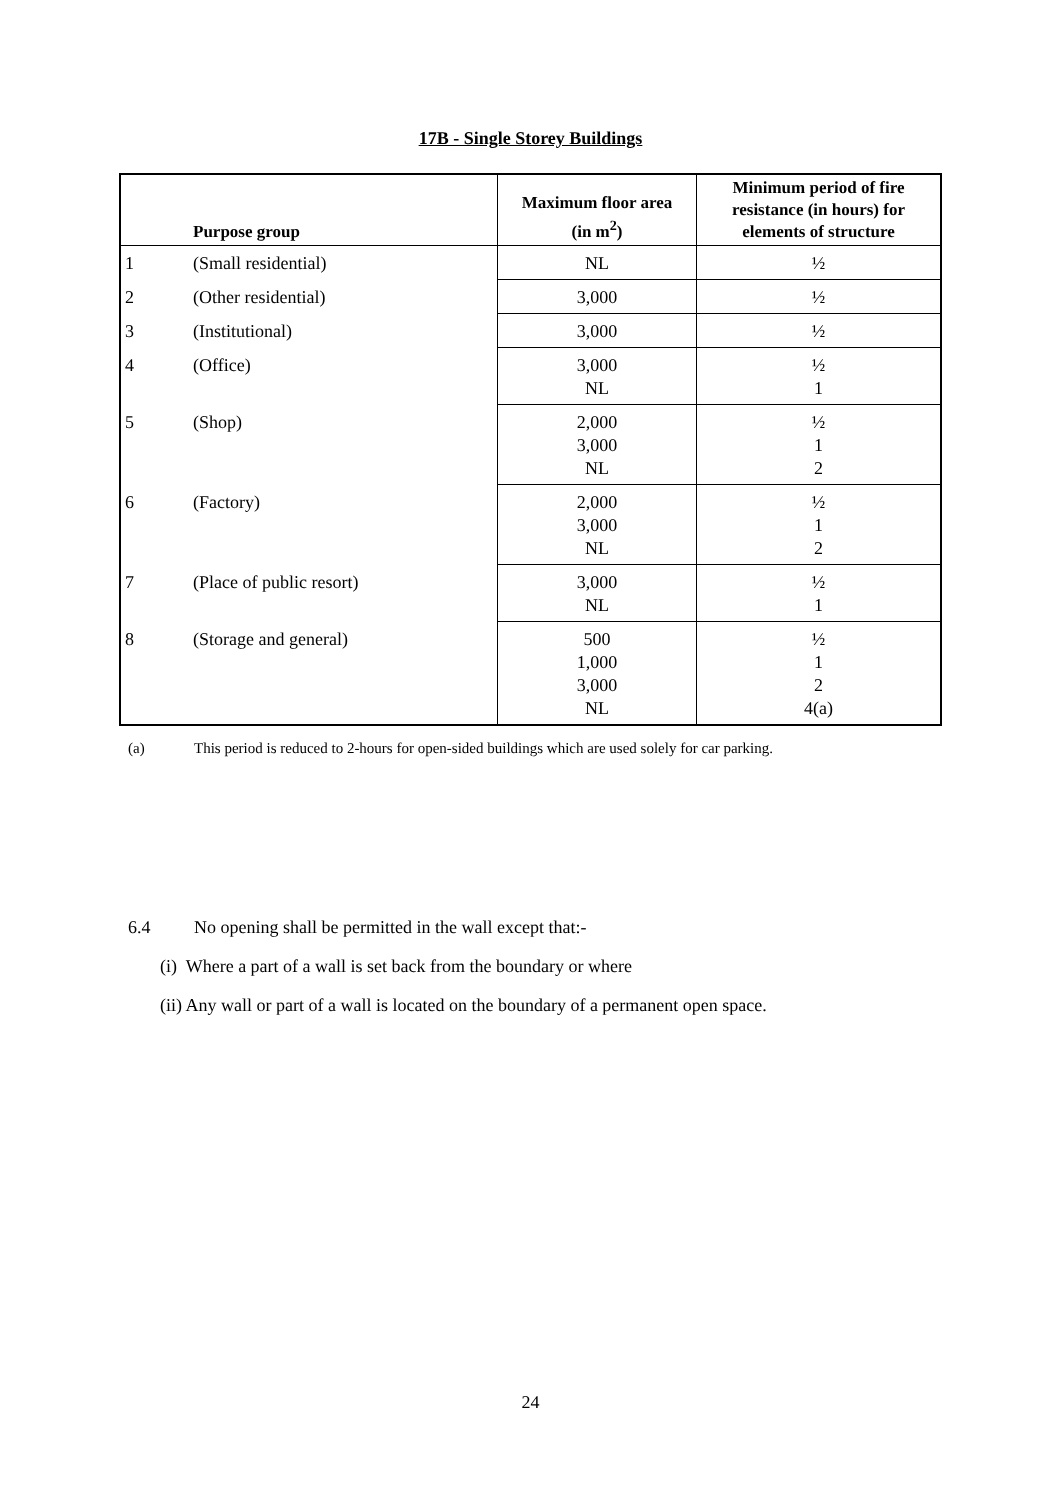17B - Single Storey Buildings
| | Purpose group | Maximum floor area (in m<sup>2</sup>) | Minimum period of fire resistance (in hours) for elements of structure |
| --- | --- | --- | --- |
| 1 | (Small residential) | NL | ½ |
| 2 | (Other residential) | 3,000 | ½ |
| 3 | (Institutional) | 3,000 | ½ |
| 4 | (Office) | 3,000 NL | ½ 1 |
| 5 | (Shop) | 2,000 3,000 NL | ½ 1 2 |
| 6 | (Factory) | 2,000 3,000 NL | ½ 1 2 |
| 7 | (Place of public resort) | 3,000 NL | ½ 1 |
| 8 | (Storage and general) | 500 1,000 3,000 NL | ½ 1 2 4(a) |
(a) This period is reduced to 2-hours for open-sided buildings which are used solely for car parking.
6.4 No opening shall be permitted in the wall except that:-
(i) Where a part of a wall is set back from the boundary or where
(ii) Any wall or part of a wall is located on the boundary of a permanent open space.
24